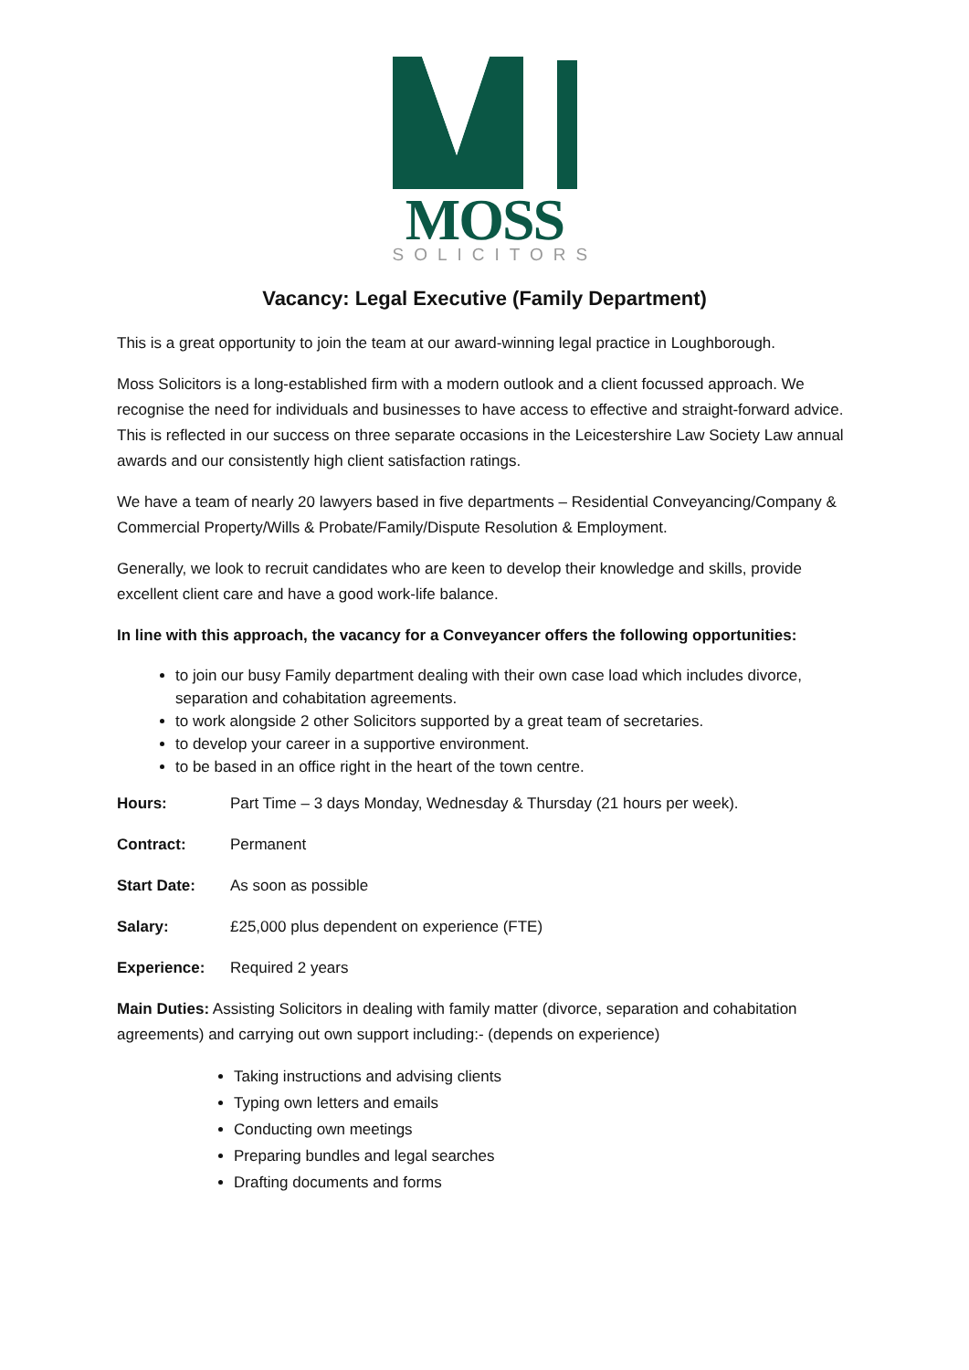MOSS
SOLICITORS
Vacancy: Legal Executive (Family Department)
This is a great opportunity to join the team at our award-winning legal practice in Loughborough.
Moss Solicitors is a long-established firm with a modern outlook and a client focussed approach. We recognise the need for individuals and businesses to have access to effective and straight-forward advice. This is reflected in our success on three separate occasions in the Leicestershire Law Society Law annual awards and our consistently high client satisfaction ratings.
We have a team of nearly 20 lawyers based in five departments – Residential Conveyancing/Company & Commercial Property/Wills & Probate/Family/Dispute Resolution & Employment.
Generally, we look to recruit candidates who are keen to develop their knowledge and skills, provide excellent client care and have a good work-life balance.
In line with this approach, the vacancy for a Conveyancer offers the following opportunities:
to join our busy Family department dealing with their own case load which includes divorce, separation and cohabitation agreements.
to work alongside 2 other Solicitors supported by a great team of secretaries.
to develop your career in a supportive environment.
to be based in an office right in the heart of the town centre.
Hours: Part Time – 3 days Monday, Wednesday & Thursday (21 hours per week).
Contract: Permanent
Start Date: As soon as possible
Salary: £25,000 plus dependent on experience (FTE)
Experience: Required 2 years
Main Duties: Assisting Solicitors in dealing with family matter (divorce, separation and cohabitation agreements) and carrying out own support including:- (depends on experience)
Taking instructions and advising clients
Typing own letters and emails
Conducting own meetings
Preparing bundles and legal searches
Drafting documents and forms